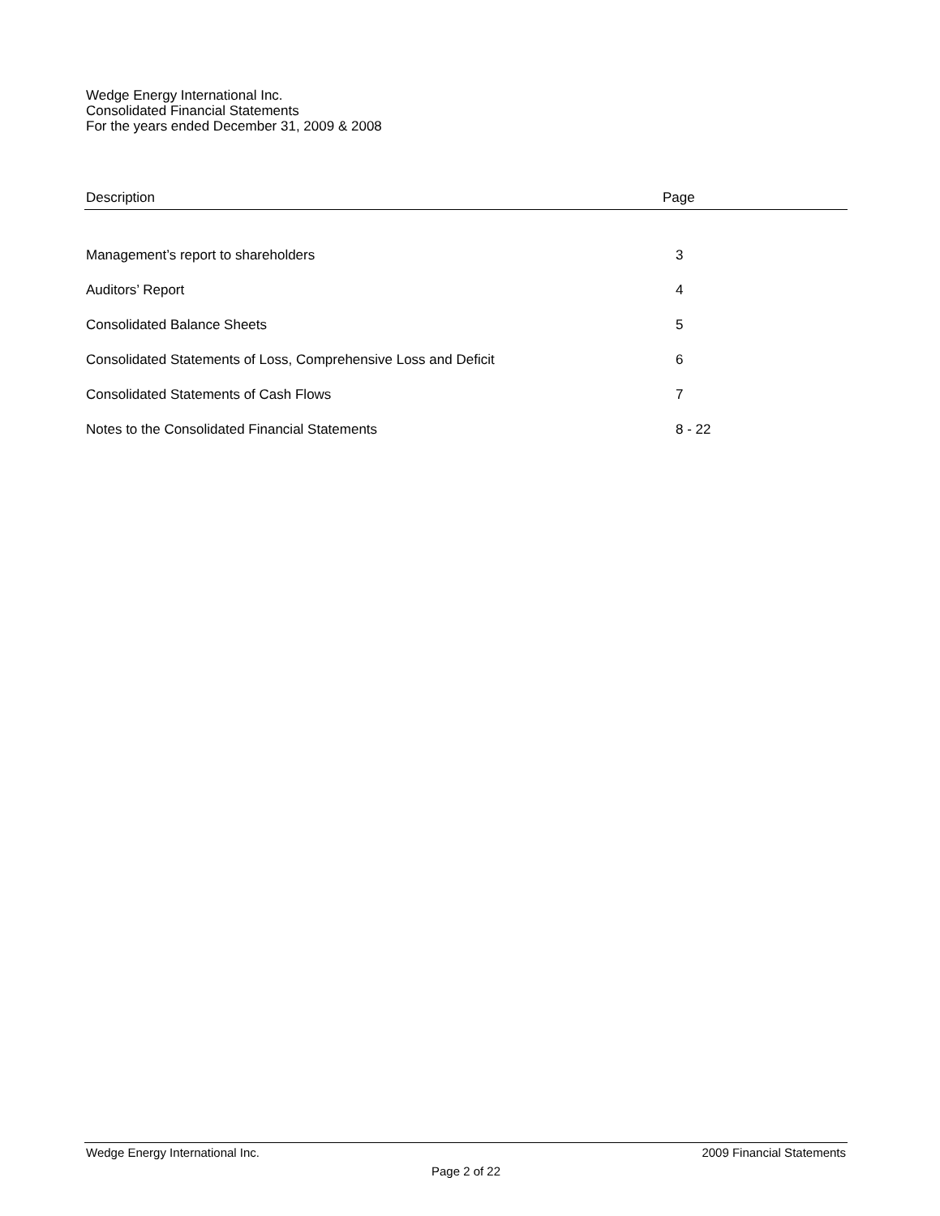Wedge Energy International Inc.
Consolidated Financial Statements
For the years ended December 31, 2009 & 2008
| Description | Page |
| --- | --- |
| Management’s report to shareholders | 3 |
| Auditors’ Report | 4 |
| Consolidated Balance Sheets | 5 |
| Consolidated Statements of Loss, Comprehensive Loss and Deficit | 6 |
| Consolidated Statements of Cash Flows | 7 |
| Notes to the Consolidated Financial Statements | 8 - 22 |
Wedge Energy International Inc. 2009 Financial Statements
Page 2 of 22